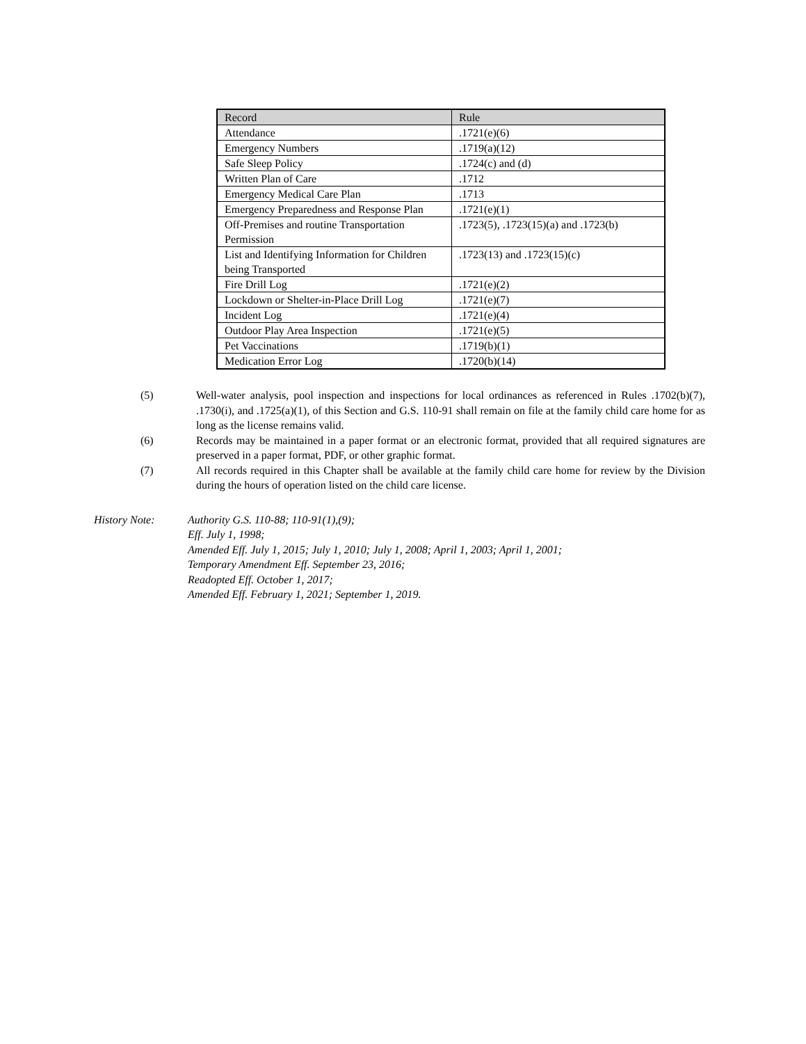| Record | Rule |
| --- | --- |
| Attendance | .1721(e)(6) |
| Emergency Numbers | .1719(a)(12) |
| Safe Sleep Policy | .1724(c) and (d) |
| Written Plan of Care | .1712 |
| Emergency Medical Care Plan | .1713 |
| Emergency Preparedness and Response Plan | .1721(e)(1) |
| Off-Premises and routine Transportation Permission | .1723(5), .1723(15)(a) and .1723(b) |
| List and Identifying Information for Children being Transported | .1723(13) and .1723(15)(c) |
| Fire Drill Log | .1721(e)(2) |
| Lockdown or Shelter-in-Place Drill Log | .1721(e)(7) |
| Incident Log | .1721(e)(4) |
| Outdoor Play Area Inspection | .1721(e)(5) |
| Pet Vaccinations | .1719(b)(1) |
| Medication Error Log | .1720(b)(14) |
(5) Well-water analysis, pool inspection and inspections for local ordinances as referenced in Rules .1702(b)(7), .1730(i), and .1725(a)(1), of this Section and G.S. 110-91 shall remain on file at the family child care home for as long as the license remains valid.
(6) Records may be maintained in a paper format or an electronic format, provided that all required signatures are preserved in a paper format, PDF, or other graphic format.
(7) All records required in this Chapter shall be available at the family child care home for review by the Division during the hours of operation listed on the child care license.
History Note: Authority G.S. 110-88; 110-91(1),(9);
Eff. July 1, 1998;
Amended Eff. July 1, 2015; July 1, 2010; July 1, 2008; April 1, 2003; April 1, 2001;
Temporary Amendment Eff. September 23, 2016;
Readopted Eff. October 1, 2017;
Amended Eff. February 1, 2021; September 1, 2019.